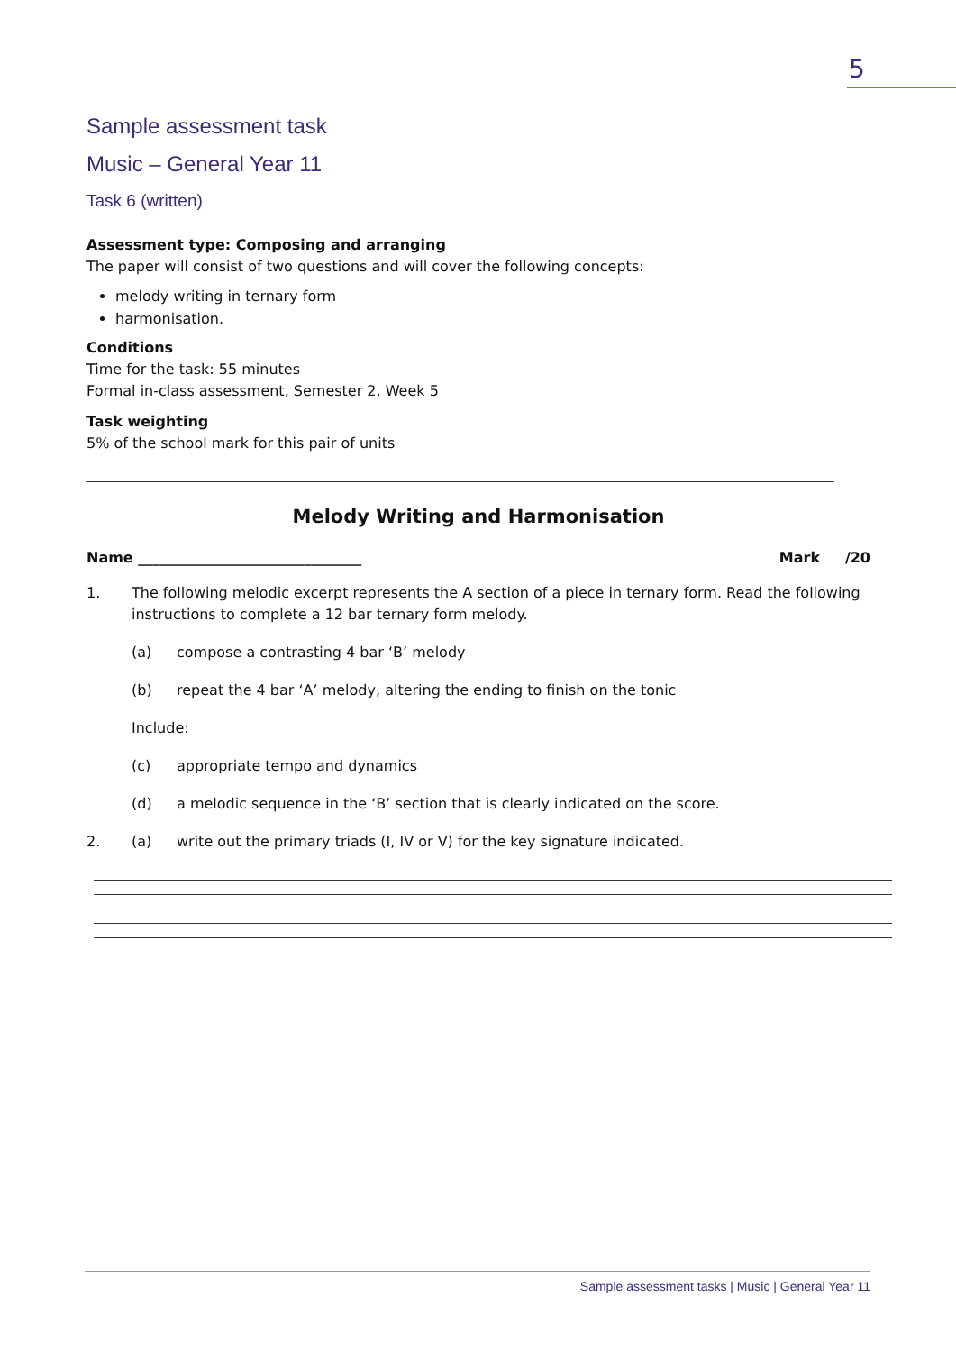5
Sample assessment task
Music – General Year 11
Task 6 (written)
Assessment type: Composing and arranging
The paper will consist of two questions and will cover the following concepts:
melody writing in ternary form
harmonisation.
Conditions
Time for the task: 55 minutes
Formal in-class assessment, Semester 2, Week 5
Task weighting
5% of the school mark for this pair of units
Melody Writing and Harmonisation
Name _______________________________ Mark /20
1. The following melodic excerpt represents the A section of a piece in ternary form. Read the following instructions to complete a 12 bar ternary form melody.
(a) compose a contrasting 4 bar ‘B’ melody
(b) repeat the 4 bar ‘A’ melody, altering the ending to finish on the tonic
Include:
(c) appropriate tempo and dynamics
(d) a melodic sequence in the ‘B’ section that is clearly indicated on the score.
2. (a) write out the primary triads (I, IV or V) for the key signature indicated.
Sample assessment tasks | Music | General Year 11